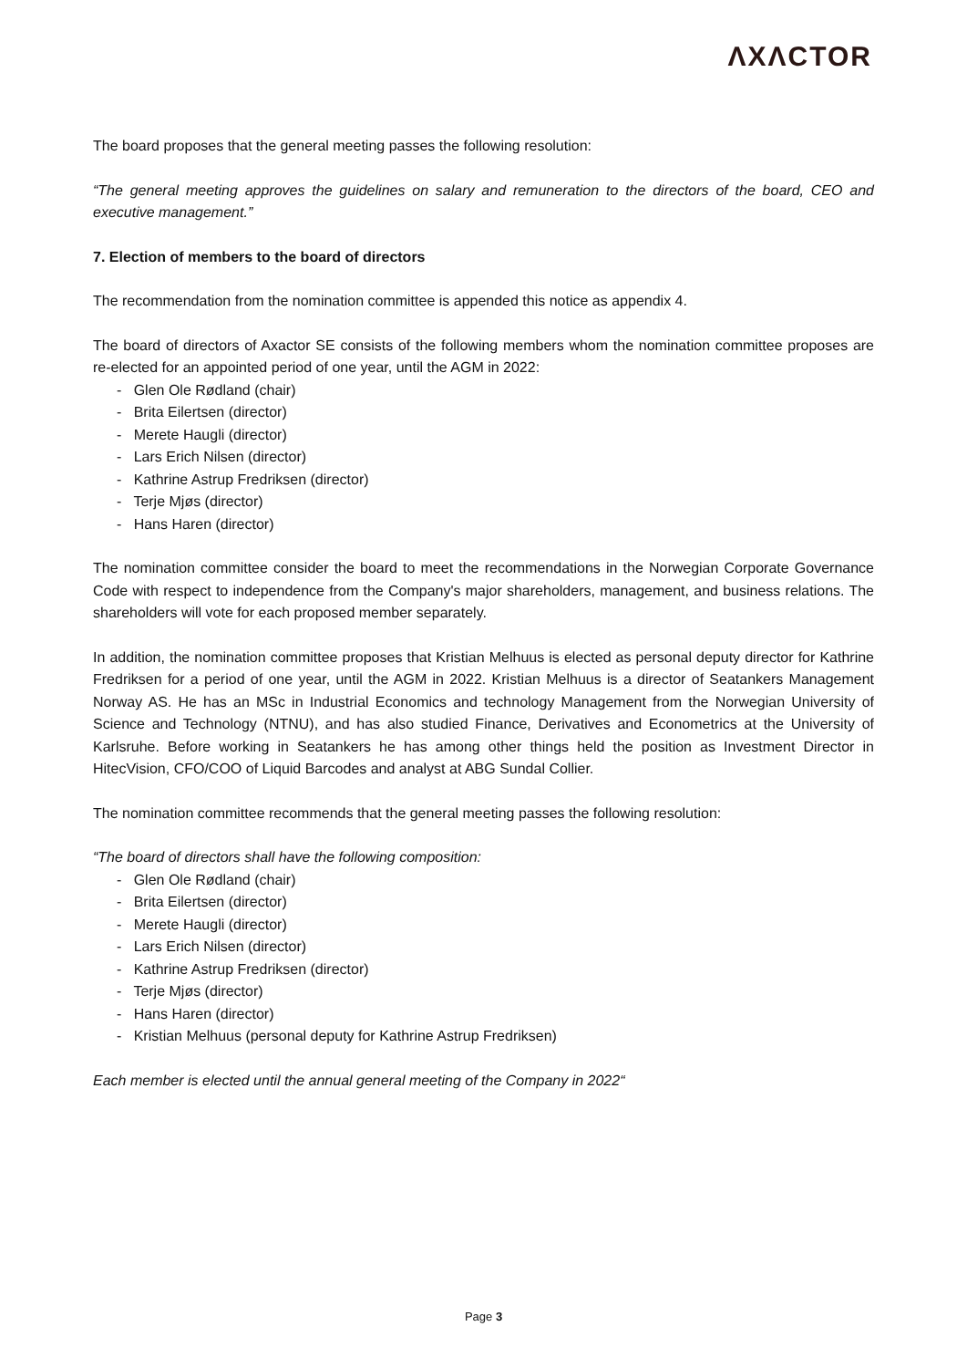ΛXΛCTOR
The board proposes that the general meeting passes the following resolution:
“The general meeting approves the guidelines on salary and remuneration to the directors of the board, CEO and executive management.”
7. Election of members to the board of directors
The recommendation from the nomination committee is appended this notice as appendix 4.
The board of directors of Axactor SE consists of the following members whom the nomination committee proposes are re-elected for an appointed period of one year, until the AGM in 2022:
- Glen Ole Rødland (chair)
- Brita Eilertsen (director)
- Merete Haugli (director)
- Lars Erich Nilsen (director)
- Kathrine Astrup Fredriksen (director)
- Terje Mjøs (director)
- Hans Haren (director)
The nomination committee consider the board to meet the recommendations in the Norwegian Corporate Governance Code with respect to independence from the Company's major shareholders, management, and business relations. The shareholders will vote for each proposed member separately.
In addition, the nomination committee proposes that Kristian Melhuus is elected as personal deputy director for Kathrine Fredriksen for a period of one year, until the AGM in 2022. Kristian Melhuus is a director of Seatankers Management Norway AS. He has an MSc in Industrial Economics and technology Management from the Norwegian University of Science and Technology (NTNU), and has also studied Finance, Derivatives and Econometrics at the University of Karlsruhe. Before working in Seatankers he has among other things held the position as Investment Director in HitecVision, CFO/COO of Liquid Barcodes and analyst at ABG Sundal Collier.
The nomination committee recommends that the general meeting passes the following resolution:
“The board of directors shall have the following composition:
- Glen Ole Rødland (chair)
- Brita Eilertsen (director)
- Merete Haugli (director)
- Lars Erich Nilsen (director)
- Kathrine Astrup Fredriksen (director)
- Terje Mjøs (director)
- Hans Haren (director)
- Kristian Melhuus (personal deputy for Kathrine Astrup Fredriksen)
Each member is elected until the annual general meeting of the Company in 2022“
Page 3